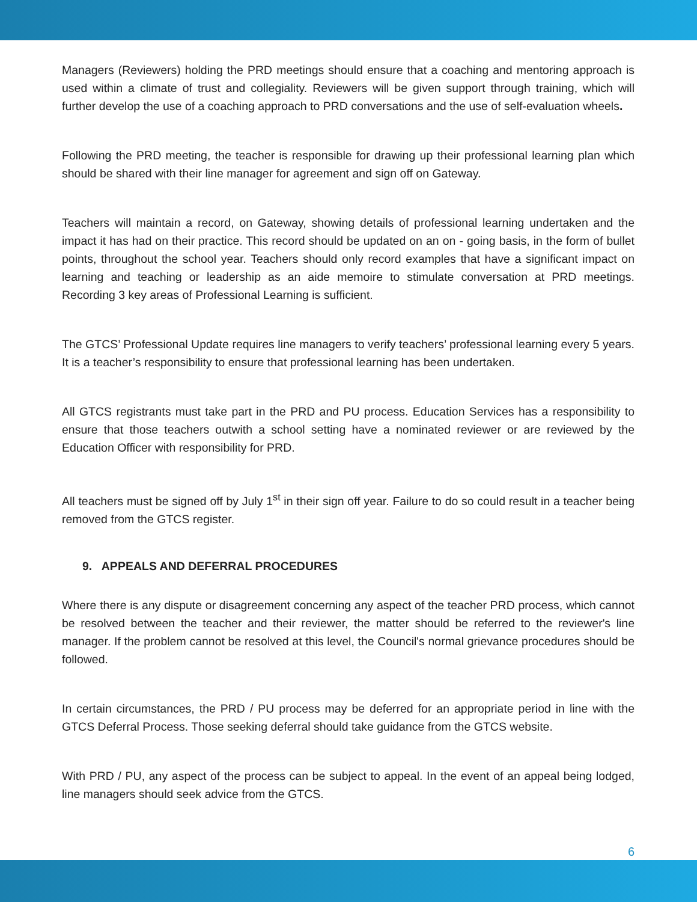Managers (Reviewers) holding the PRD meetings should ensure that a coaching and mentoring approach is used within a climate of trust and collegiality. Reviewers will be given support through training, which will further develop the use of a coaching approach to PRD conversations and the use of self-evaluation wheels.
Following the PRD meeting, the teacher is responsible for drawing up their professional learning plan which should be shared with their line manager for agreement and sign off on Gateway.
Teachers will maintain a record, on Gateway, showing details of professional learning undertaken and the impact it has had on their practice. This record should be updated on an on - going basis, in the form of bullet points, throughout the school year. Teachers should only record examples that have a significant impact on learning and teaching or leadership as an aide memoire to stimulate conversation at PRD meetings. Recording 3 key areas of Professional Learning is sufficient.
The GTCS’ Professional Update requires line managers to verify teachers’ professional learning every 5 years. It is a teacher’s responsibility to ensure that professional learning has been undertaken.
All GTCS registrants must take part in the PRD and PU process. Education Services has a responsibility to ensure that those teachers outwith a school setting have a nominated reviewer or are reviewed by the Education Officer with responsibility for PRD.
All teachers must be signed off by July 1<sup>st</sup> in their sign off year. Failure to do so could result in a teacher being removed from the GTCS register.
9. APPEALS AND DEFERRAL PROCEDURES
Where there is any dispute or disagreement concerning any aspect of the teacher PRD process, which cannot be resolved between the teacher and their reviewer, the matter should be referred to the reviewer's line manager. If the problem cannot be resolved at this level, the Council's normal grievance procedures should be followed.
In certain circumstances, the PRD / PU process may be deferred for an appropriate period in line with the GTCS Deferral Process. Those seeking deferral should take guidance from the GTCS website.
With PRD / PU, any aspect of the process can be subject to appeal. In the event of an appeal being lodged, line managers should seek advice from the GTCS.
6